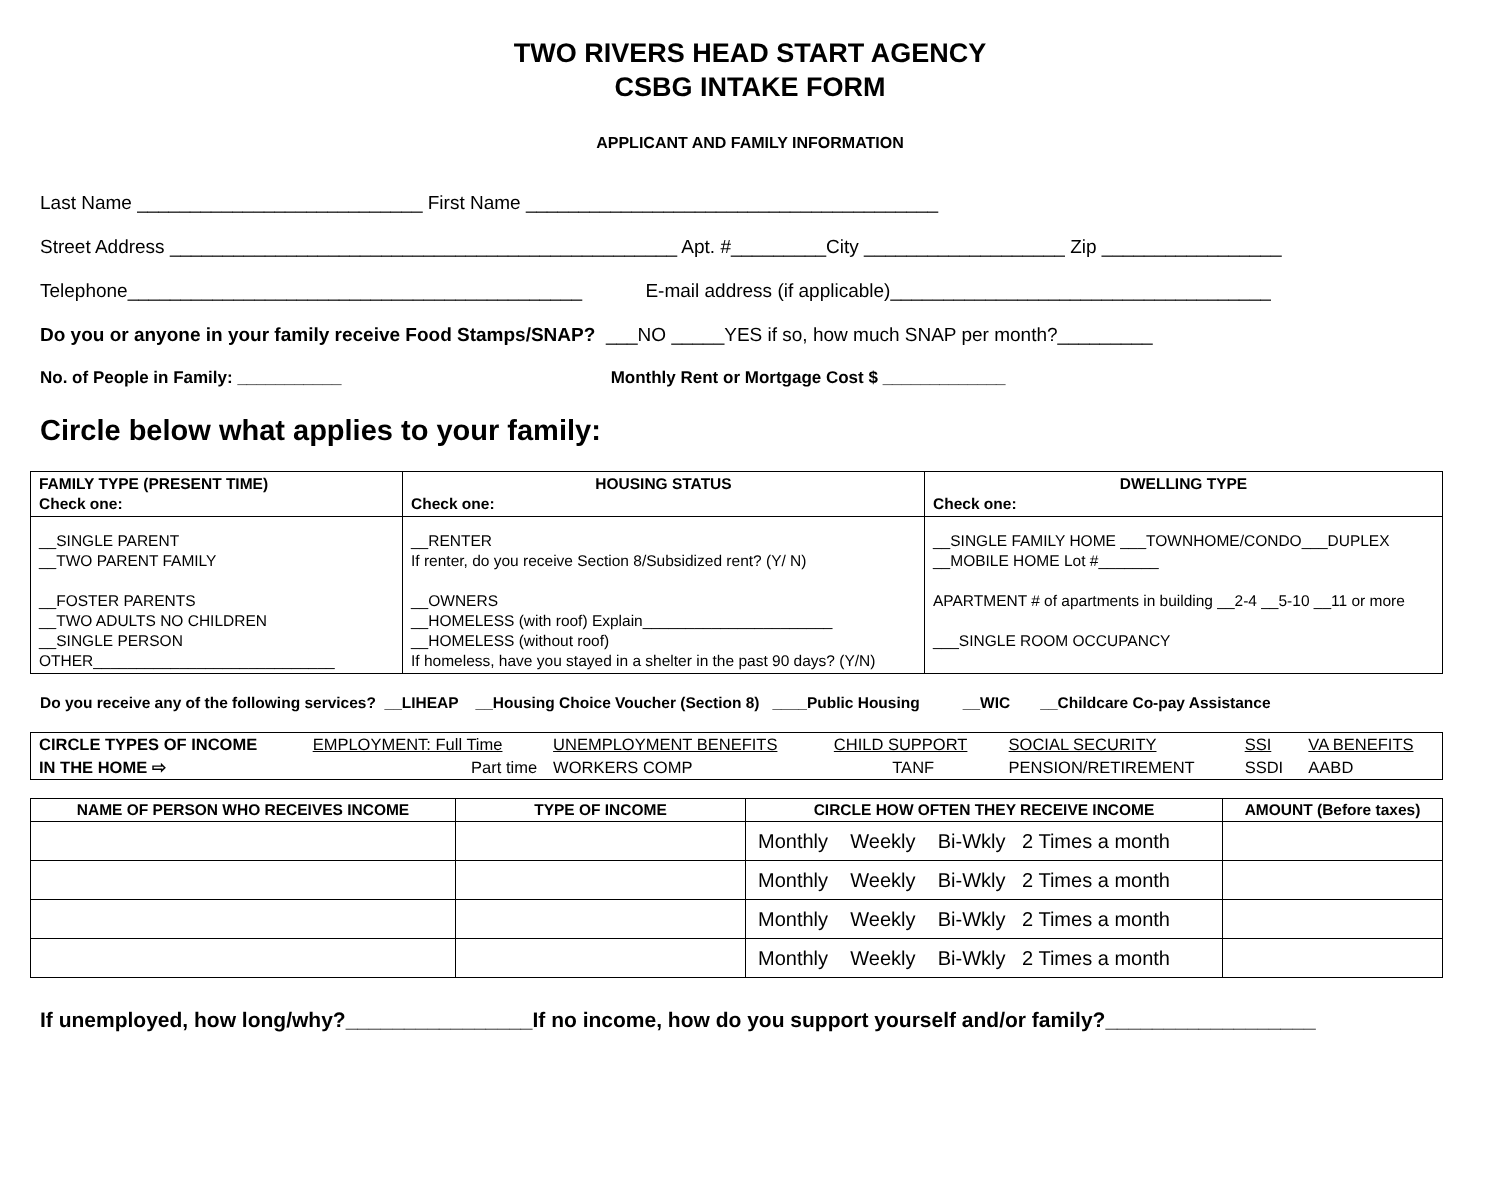TWO RIVERS HEAD START AGENCY
CSBG INTAKE FORM
APPLICANT AND FAMILY INFORMATION
Last Name ___________________________ First Name _______________________________________
Street Address ________________________________________________ Apt. #_________City ___________________ Zip _________________
Telephone___________________________________________ E-mail address (if applicable)____________________________________
Do you or anyone in your family receive Food Stamps/SNAP? ___NO _____YES if so, how much SNAP per month?_________
No. of People in Family: ___________ Monthly Rent or Mortgage Cost $ _____________
Circle below what applies to your family:
| FAMILY TYPE (PRESENT TIME) Check one: | HOUSING STATUS Check one: | DWELLING TYPE Check one: |
| --- | --- | --- |
| __SINGLE PARENT __TWO PARENT FAMILY __FOSTER PARENTS __TWO ADULTS NO CHILDREN __SINGLE PERSON OTHER____________________________ | __RENTER If renter, do you receive Section 8/Subsidized rent? (Y/ N) __OWNERS __HOMELESS (with roof) Explain______________________ __HOMELESS (without roof) If homeless, have you stayed in a shelter in the past 90 days? (Y/N) | __SINGLE FAMILY HOME ___TOWNHOME/CONDO___DUPLEX __MOBILE HOME Lot #_______ APARTMENT # of apartments in building __2-4 __5-10 __11 or more ___SINGLE ROOM OCCUPANCY |
Do you receive any of the following services? __LIHEAP __Housing Choice Voucher (Section 8) ____Public Housing __WIC __Childcare Co-pay Assistance
| CIRCLE TYPES OF INCOME | EMPLOYMENT: Full Time | UNEMPLOYMENT BENEFITS | CHILD SUPPORT | SOCIAL SECURITY | SSI | VA BENEFITS |
| IN THE HOME ⇨ | Part time | WORKERS COMP | TANF | PENSION/RETIREMENT | SSDI | AABD |
| NAME OF PERSON WHO RECEIVES INCOME | TYPE OF INCOME | CIRCLE HOW OFTEN THEY RECEIVE INCOME | AMOUNT (Before taxes) |
| --- | --- | --- | --- |
| | | Monthly Weekly Bi-Wkly 2 Times a month | |
| | | Monthly Weekly Bi-Wkly 2 Times a month | |
| | | Monthly Weekly Bi-Wkly 2 Times a month | |
| | | Monthly Weekly Bi-Wkly 2 Times a month | |
If unemployed, how long/why?________________If no income, how do you support yourself and/or family?__________________